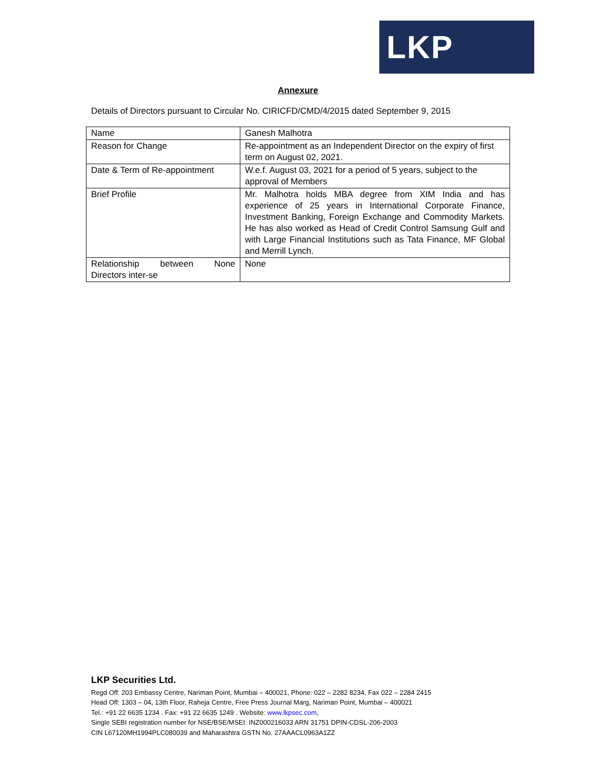LKP
Annexure
Details of Directors pursuant to Circular No. CIRICFD/CMD/4/2015 dated September 9, 2015
| Name | Ganesh Malhotra |
| Reason for Change | Re-appointment as an Independent Director on the expiry of first term on August 02, 2021. |
| Date & Term of Re-appointment | W.e.f. August 03, 2021 for a period of 5 years, subject to the approval of Members |
| Brief Profile | Mr. Malhotra holds MBA degree from XIM India and has experience of 25 years in International Corporate Finance, Investment Banking, Foreign Exchange and Commodity Markets. He has also worked as Head of Credit Control Samsung Gulf and with Large Financial Institutions such as Tata Finance, MF Global and Merrill Lynch. |
| Relationship between None Directors inter-se | None |
LKP Securities Ltd.
Regd Off: 203 Embassy Centre, Nariman Point, Mumbai – 400021, Phone: 022 – 2282 8234, Fax 022 – 2284 2415
Head Off: 1303 – 04, 13th Floor, Raheja Centre, Free Press Journal Marg, Nariman Point, Mumbai – 400021
Tel.: +91 22 6635 1234 . Fax: +91 22 6635 1249 . Website: www.lkpsec.com,
Single SEBI registration number for NSE/BSE/MSEI: INZ000216033 ARN 31751 DPIN-CDSL-206-2003
CIN L67120MH1994PLC080039 and Maharashtra GSTN No. 27AAACL0963A1ZZ